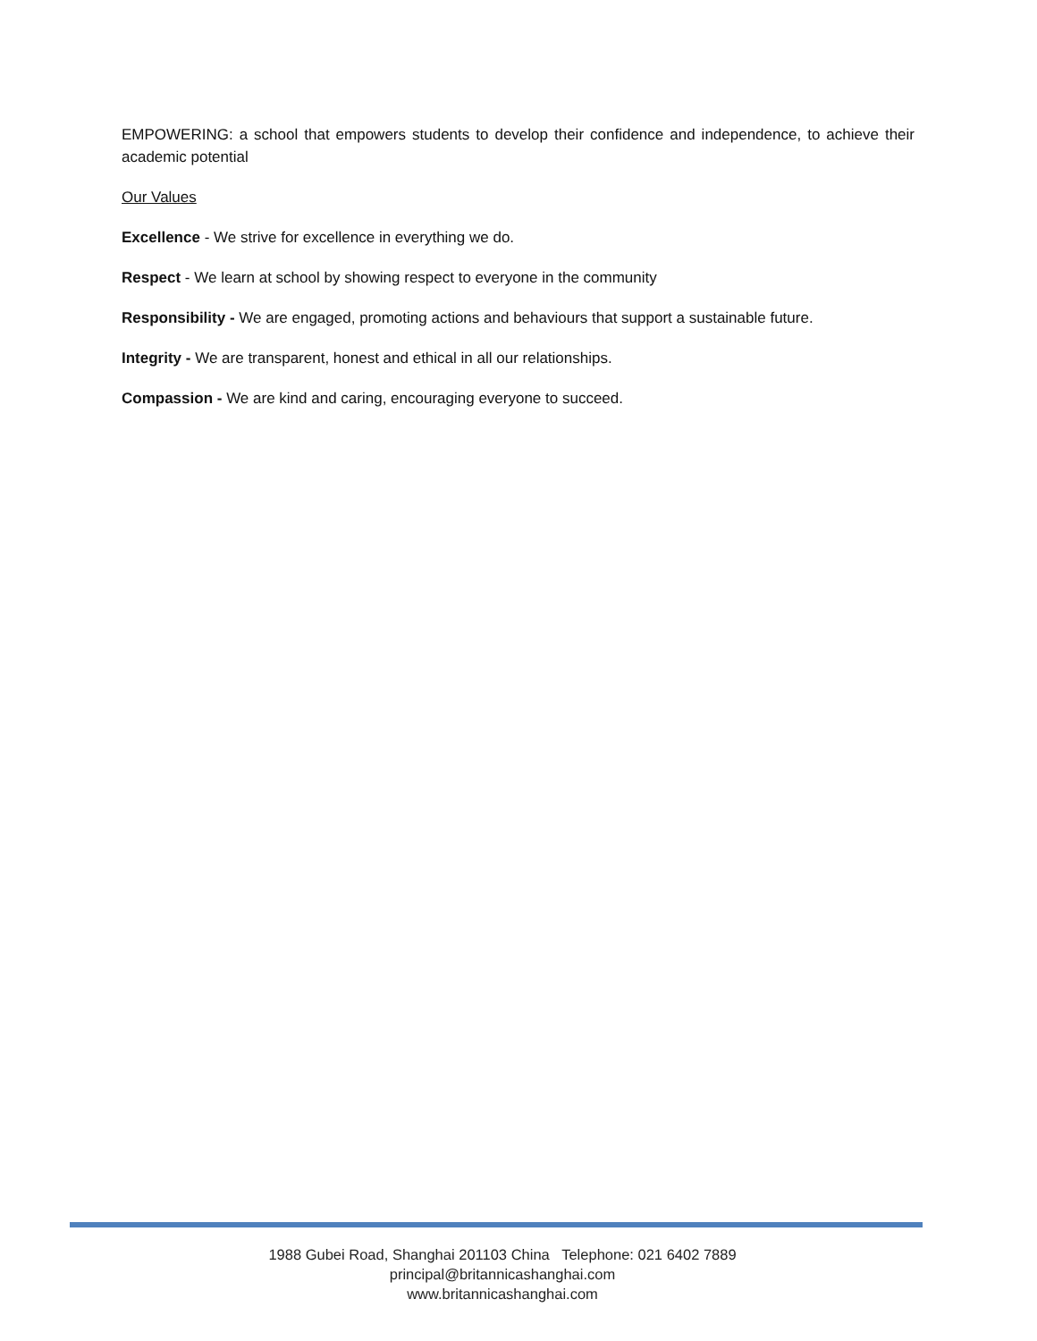EMPOWERING: a school that empowers students to develop their confidence and independence, to achieve their academic potential
Our Values
Excellence - We strive for excellence in everything we do.
Respect - We learn at school by showing respect to everyone in the community
Responsibility - We are engaged, promoting actions and behaviours that support a sustainable future.
Integrity - We are transparent, honest and ethical in all our relationships.
Compassion - We are kind and caring, encouraging everyone to succeed.
1988 Gubei Road, Shanghai 201103 China Telephone: 021 6402 7889
principal@britannicashanghai.com
www.britannicashanghai.com